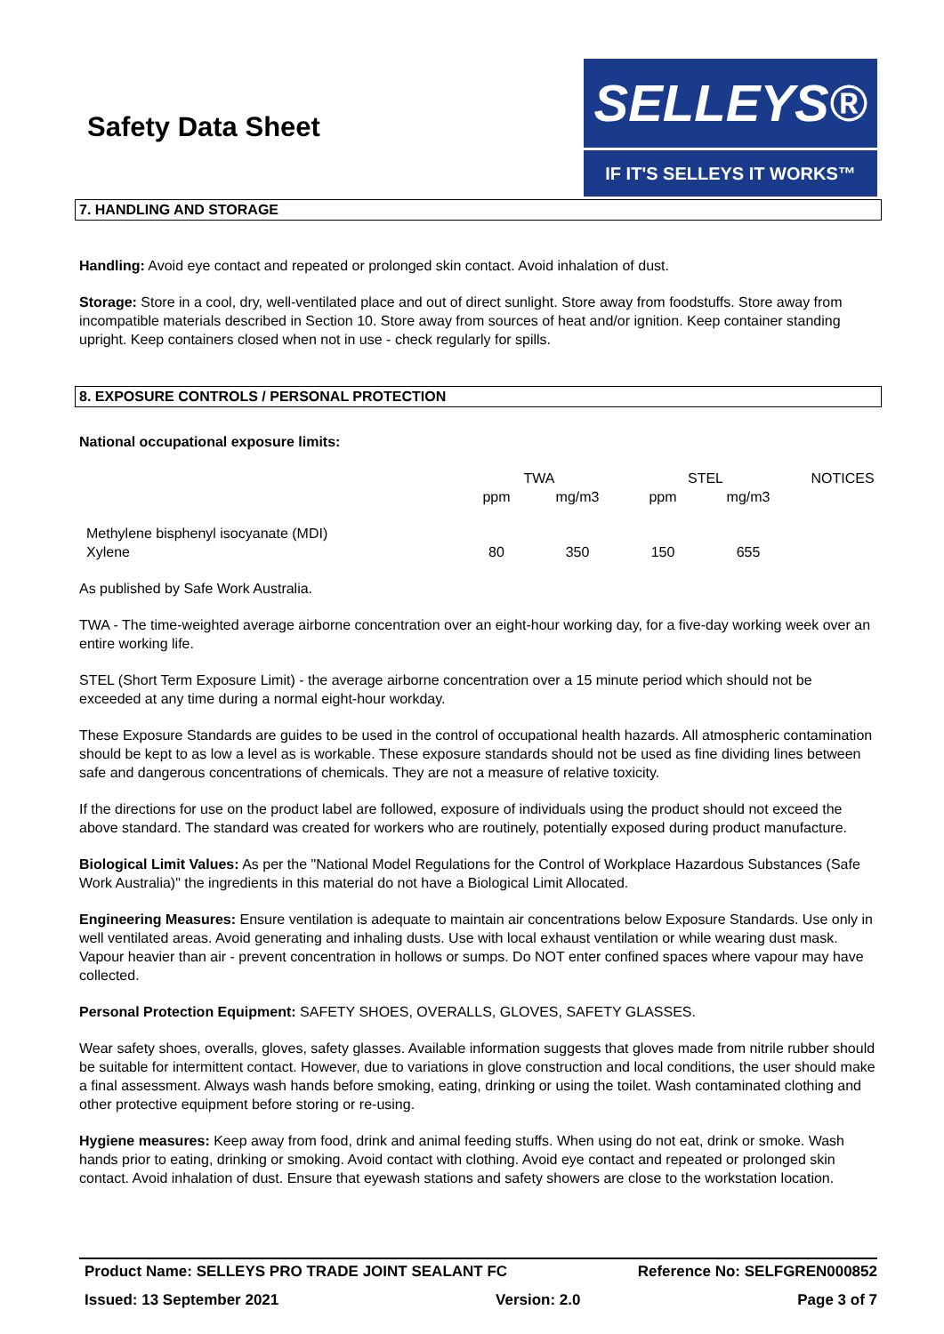Safety Data Sheet
SELLEYS®
IF IT'S SELLEYS IT WORKS™
7. HANDLING AND STORAGE
Handling: Avoid eye contact and repeated or prolonged skin contact. Avoid inhalation of dust.
Storage: Store in a cool, dry, well-ventilated place and out of direct sunlight. Store away from foodstuffs. Store away from incompatible materials described in Section 10. Store away from sources of heat and/or ignition. Keep container standing upright. Keep containers closed when not in use - check regularly for spills.
8. EXPOSURE CONTROLS / PERSONAL PROTECTION
National occupational exposure limits:
| | TWA | | STEL | | NOTICES |
| --- | --- | --- | --- | --- | --- |
| | ppm | mg/m3 | ppm | mg/m3 | |
| Methylene bisphenyl isocyanate (MDI) Xylene | 80 | 350 | 150 | 655 | |
As published by Safe Work Australia.
TWA - The time-weighted average airborne concentration over an eight-hour working day, for a five-day working week over an entire working life.
STEL (Short Term Exposure Limit) - the average airborne concentration over a 15 minute period which should not be exceeded at any time during a normal eight-hour workday.
These Exposure Standards are guides to be used in the control of occupational health hazards. All atmospheric contamination should be kept to as low a level as is workable. These exposure standards should not be used as fine dividing lines between safe and dangerous concentrations of chemicals. They are not a measure of relative toxicity.
If the directions for use on the product label are followed, exposure of individuals using the product should not exceed the above standard. The standard was created for workers who are routinely, potentially exposed during product manufacture.
Biological Limit Values: As per the "National Model Regulations for the Control of Workplace Hazardous Substances (Safe Work Australia)" the ingredients in this material do not have a Biological Limit Allocated.
Engineering Measures: Ensure ventilation is adequate to maintain air concentrations below Exposure Standards. Use only in well ventilated areas. Avoid generating and inhaling dusts. Use with local exhaust ventilation or while wearing dust mask. Vapour heavier than air - prevent concentration in hollows or sumps. Do NOT enter confined spaces where vapour may have collected.
Personal Protection Equipment: SAFETY SHOES, OVERALLS, GLOVES, SAFETY GLASSES.
Wear safety shoes, overalls, gloves, safety glasses. Available information suggests that gloves made from nitrile rubber should be suitable for intermittent contact. However, due to variations in glove construction and local conditions, the user should make a final assessment. Always wash hands before smoking, eating, drinking or using the toilet. Wash contaminated clothing and other protective equipment before storing or re-using.
Hygiene measures: Keep away from food, drink and animal feeding stuffs. When using do not eat, drink or smoke. Wash hands prior to eating, drinking or smoking. Avoid contact with clothing. Avoid eye contact and repeated or prolonged skin contact. Avoid inhalation of dust. Ensure that eyewash stations and safety showers are close to the workstation location.
Product Name: SELLEYS PRO TRADE JOINT SEALANT FC Reference No: SELFGREN000852
Issued: 13 September 2021 Version: 2.0 Page 3 of 7